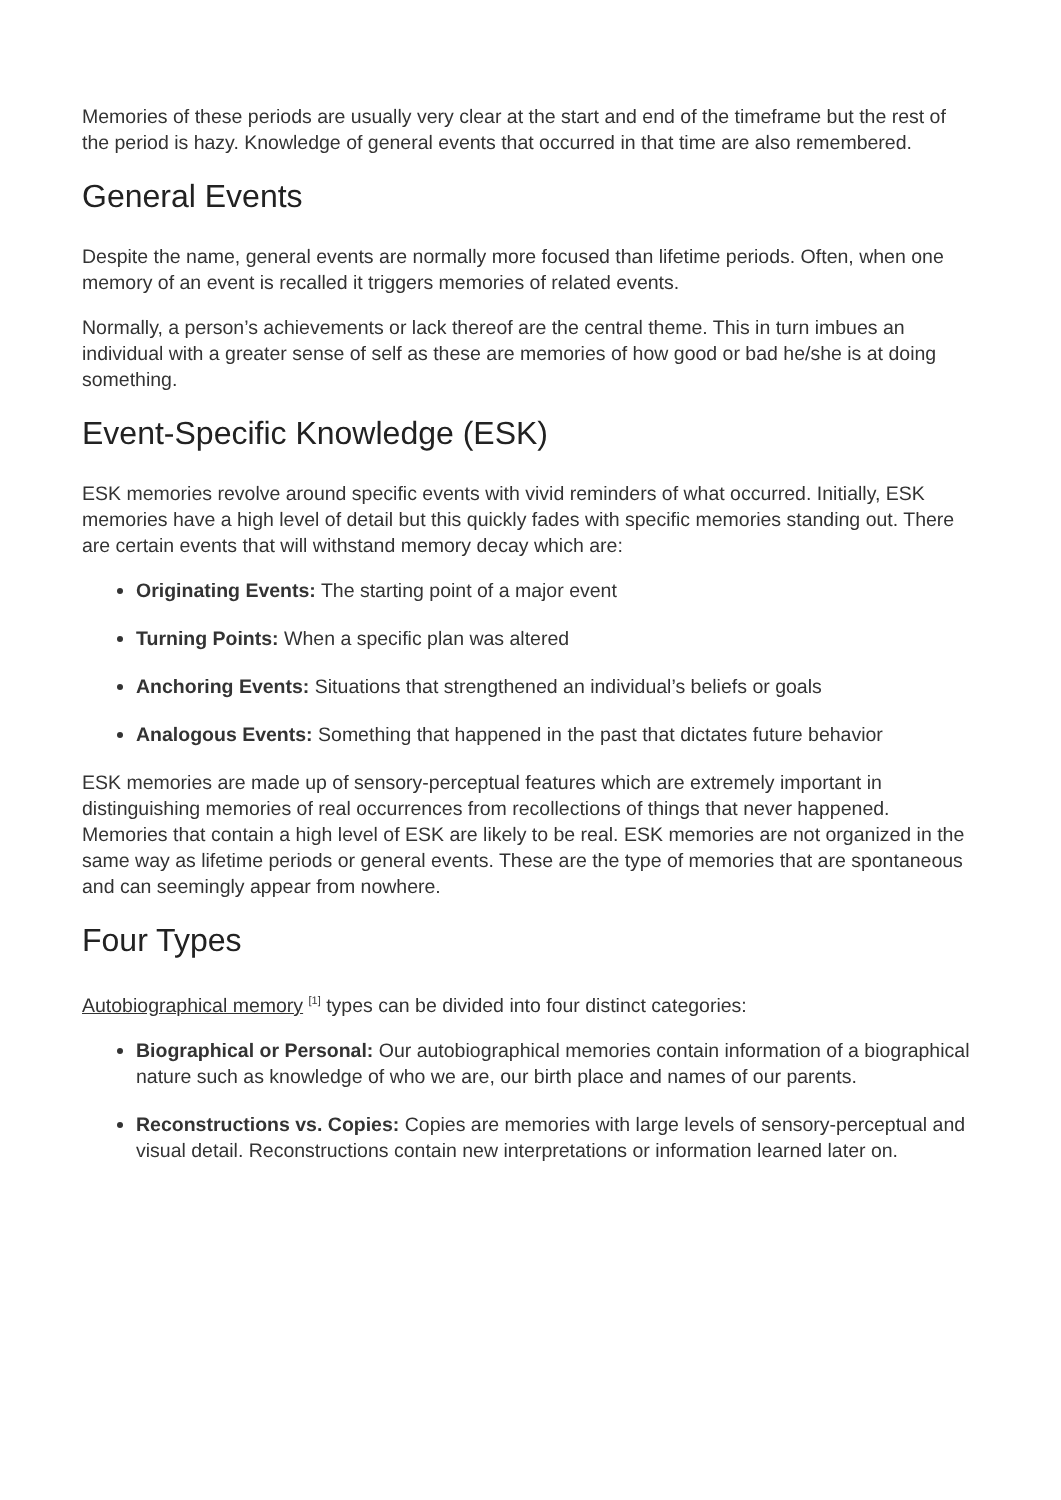Memories of these periods are usually very clear at the start and end of the timeframe but the rest of the period is hazy. Knowledge of general events that occurred in that time are also remembered.
General Events
Despite the name, general events are normally more focused than lifetime periods. Often, when one memory of an event is recalled it triggers memories of related events.
Normally, a person’s achievements or lack thereof are the central theme. This in turn imbues an individual with a greater sense of self as these are memories of how good or bad he/she is at doing something.
Event-Specific Knowledge (ESK)
ESK memories revolve around specific events with vivid reminders of what occurred. Initially, ESK memories have a high level of detail but this quickly fades with specific memories standing out. There are certain events that will withstand memory decay which are:
Originating Events: The starting point of a major event
Turning Points: When a specific plan was altered
Anchoring Events: Situations that strengthened an individual’s beliefs or goals
Analogous Events: Something that happened in the past that dictates future behavior
ESK memories are made up of sensory-perceptual features which are extremely important in distinguishing memories of real occurrences from recollections of things that never happened. Memories that contain a high level of ESK are likely to be real. ESK memories are not organized in the same way as lifetime periods or general events. These are the type of memories that are spontaneous and can seemingly appear from nowhere.
Four Types
Autobiographical memory <sup>[1]</sup> types can be divided into four distinct categories:
Biographical or Personal: Our autobiographical memories contain information of a biographical nature such as knowledge of who we are, our birth place and names of our parents.
Reconstructions vs. Copies: Copies are memories with large levels of sensory-perceptual and visual detail. Reconstructions contain new interpretations or information learned later on.